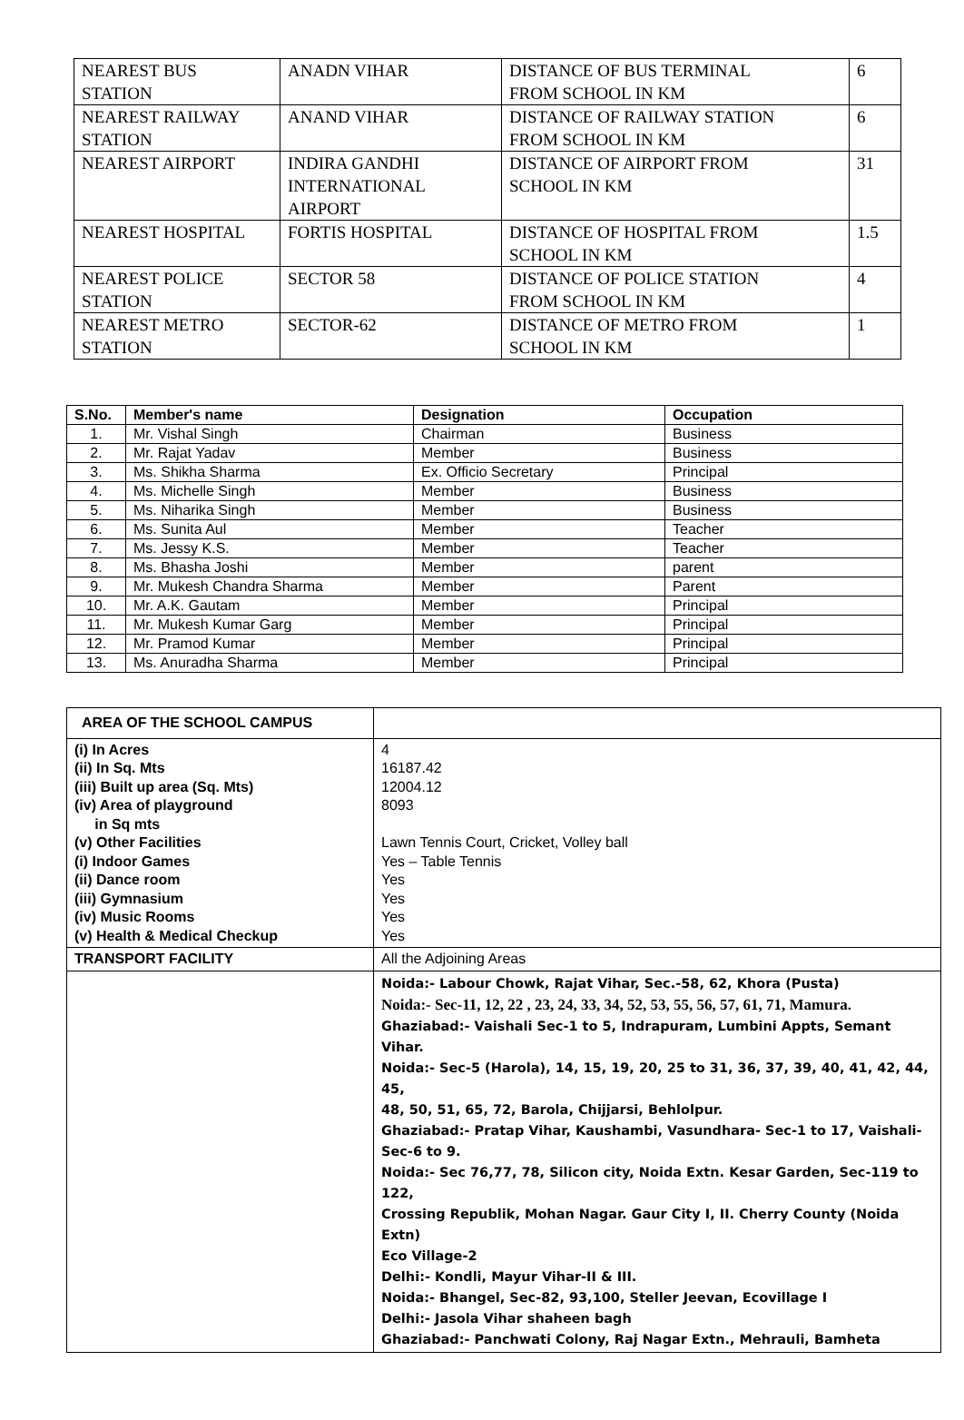| NEAREST BUS STATION | ANADN VIHAR | DISTANCE OF BUS TERMINAL FROM SCHOOL IN KM | 6 |
| NEAREST RAILWAY STATION | ANAND VIHAR | DISTANCE OF RAILWAY STATION FROM SCHOOL IN KM | 6 |
| NEAREST AIRPORT | INDIRA GANDHI INTERNATIONAL AIRPORT | DISTANCE OF AIRPORT FROM SCHOOL IN KM | 31 |
| NEAREST HOSPITAL | FORTIS HOSPITAL | DISTANCE OF HOSPITAL FROM SCHOOL IN KM | 1.5 |
| NEAREST POLICE STATION | SECTOR 58 | DISTANCE OF POLICE STATION FROM SCHOOL IN KM | 4 |
| NEAREST METRO STATION | SECTOR-62 | DISTANCE OF METRO FROM SCHOOL IN KM | 1 |
| S.No. | Member's name | Designation | Occupation |
| --- | --- | --- | --- |
| 1. | Mr. Vishal Singh | Chairman | Business |
| 2. | Mr. Rajat Yadav | Member | Business |
| 3. | Ms. Shikha Sharma | Ex. Officio Secretary | Principal |
| 4. | Ms. Michelle Singh | Member | Business |
| 5. | Ms. Niharika Singh | Member | Business |
| 6. | Ms. Sunita Aul | Member | Teacher |
| 7. | Ms. Jessy K.S. | Member | Teacher |
| 8. | Ms. Bhasha Joshi | Member | parent |
| 9. | Mr. Mukesh Chandra Sharma | Member | Parent |
| 10. | Mr. A.K. Gautam | Member | Principal |
| 11. | Mr. Mukesh Kumar Garg | Member | Principal |
| 12. | Mr. Pramod Kumar | Member | Principal |
| 13. | Ms. Anuradha Sharma | Member | Principal |
| AREA OF THE SCHOOL CAMPUS | |
| (i) In Acres (ii) In Sq. Mts (iii) Built up area (Sq. Mts) (iv) Area of playground in Sq mts (v) Other Facilities (i) Indoor Games (ii) Dance room (iii) Gymnasium (iv) Music Rooms (v) Health & Medical Checkup | 4 16187.42 12004.12 8093 Lawn Tennis Court, Cricket, Volley ball Yes – Table Tennis Yes Yes Yes Yes |
| TRANSPORT FACILITY | All the Adjoining Areas |
| | Noida:- Labour Chowk, Rajat Vihar, Sec.-58, 62, Khora (Pusta) Noida:- Sec-11, 12, 22 , 23, 24, 33, 34, 52, 53, 55, 56, 57, 61, 71, Mamura. Ghaziabad:- Vaishali Sec-1 to 5, Indrapuram, Lumbini Appts, Semant Vihar. Noida:- Sec-5 (Harola), 14, 15, 19, 20, 25 to 31, 36, 37, 39, 40, 41, 42, 44, 45, 48, 50, 51, 65, 72, Barola, Chijjarsi, Behlolpur. Ghaziabad:- Pratap Vihar, Kaushambi, Vasundhara- Sec-1 to 17, Vaishali- Sec-6 to 9. Noida:- Sec 76,77, 78, Silicon city, Noida Extn. Kesar Garden, Sec-119 to 122, Crossing Republik, Mohan Nagar. Gaur City I, II. Cherry County (Noida Extn) Eco Village-2 Delhi:- Kondli, Mayur Vihar-II & III. Noida:- Bhangel, Sec-82, 93,100, Steller Jeevan, Ecovillage I Delhi:- Jasola Vihar shaheen bagh Ghaziabad:- Panchwati Colony, Raj Nagar Extn., Mehrauli, Bamheta |